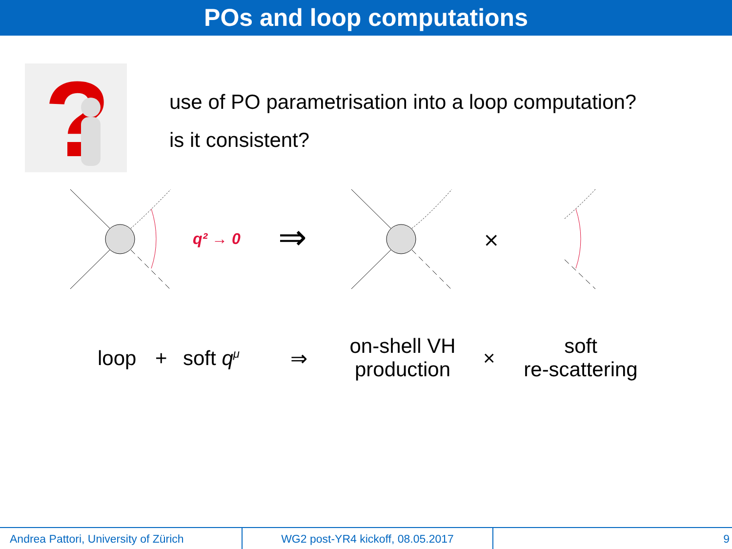POs and loop computations
?
use of PO parametrisation into a loop computation?
is it consistent?
q² → 0
⇒
×
loop + soft q<sup>μ</sup> ⇒
on-shell VH
production
×
soft
re-scattering
Andrea Pattori, University of Zürich
WG2 post-YR4 kickoff, 08.05.2017 9